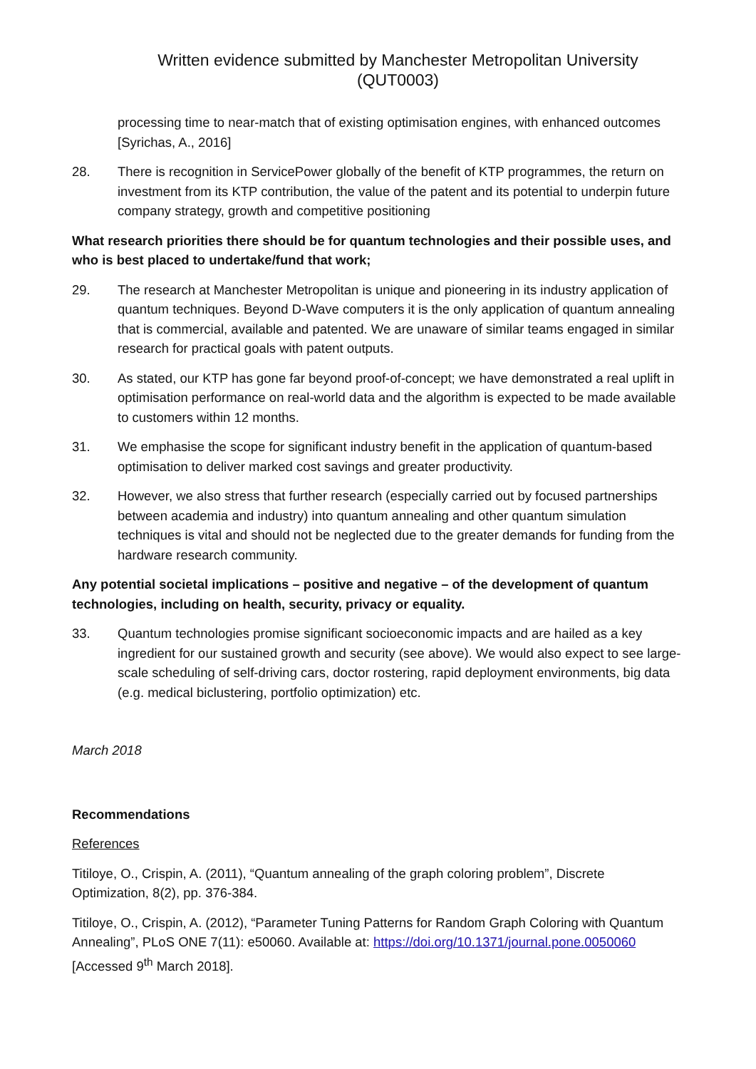Written evidence submitted by Manchester Metropolitan University
(QUT0003)
processing time to near-match that of existing optimisation engines, with enhanced outcomes [Syrichas, A., 2016]
28. There is recognition in ServicePower globally of the benefit of KTP programmes, the return on investment from its KTP contribution, the value of the patent and its potential to underpin future company strategy, growth and competitive positioning
What research priorities there should be for quantum technologies and their possible uses, and who is best placed to undertake/fund that work;
29. The research at Manchester Metropolitan is unique and pioneering in its industry application of quantum techniques. Beyond D-Wave computers it is the only application of quantum annealing that is commercial, available and patented. We are unaware of similar teams engaged in similar research for practical goals with patent outputs.
30. As stated, our KTP has gone far beyond proof-of-concept; we have demonstrated a real uplift in optimisation performance on real-world data and the algorithm is expected to be made available to customers within 12 months.
31. We emphasise the scope for significant industry benefit in the application of quantum-based optimisation to deliver marked cost savings and greater productivity.
32. However, we also stress that further research (especially carried out by focused partnerships between academia and industry) into quantum annealing and other quantum simulation techniques is vital and should not be neglected due to the greater demands for funding from the hardware research community.
Any potential societal implications – positive and negative – of the development of quantum technologies, including on health, security, privacy or equality.
33. Quantum technologies promise significant socioeconomic impacts and are hailed as a key ingredient for our sustained growth and security (see above). We would also expect to see large-scale scheduling of self-driving cars, doctor rostering, rapid deployment environments, big data (e.g. medical biclustering, portfolio optimization) etc.
March 2018
Recommendations
References
Titiloye, O., Crispin, A. (2011), “Quantum annealing of the graph coloring problem”, Discrete Optimization, 8(2), pp. 376-384.
Titiloye, O., Crispin, A. (2012), “Parameter Tuning Patterns for Random Graph Coloring with Quantum Annealing”, PLoS ONE 7(11): e50060. Available at: https://doi.org/10.1371/journal.pone.0050060 [Accessed 9<sup>th</sup> March 2018].